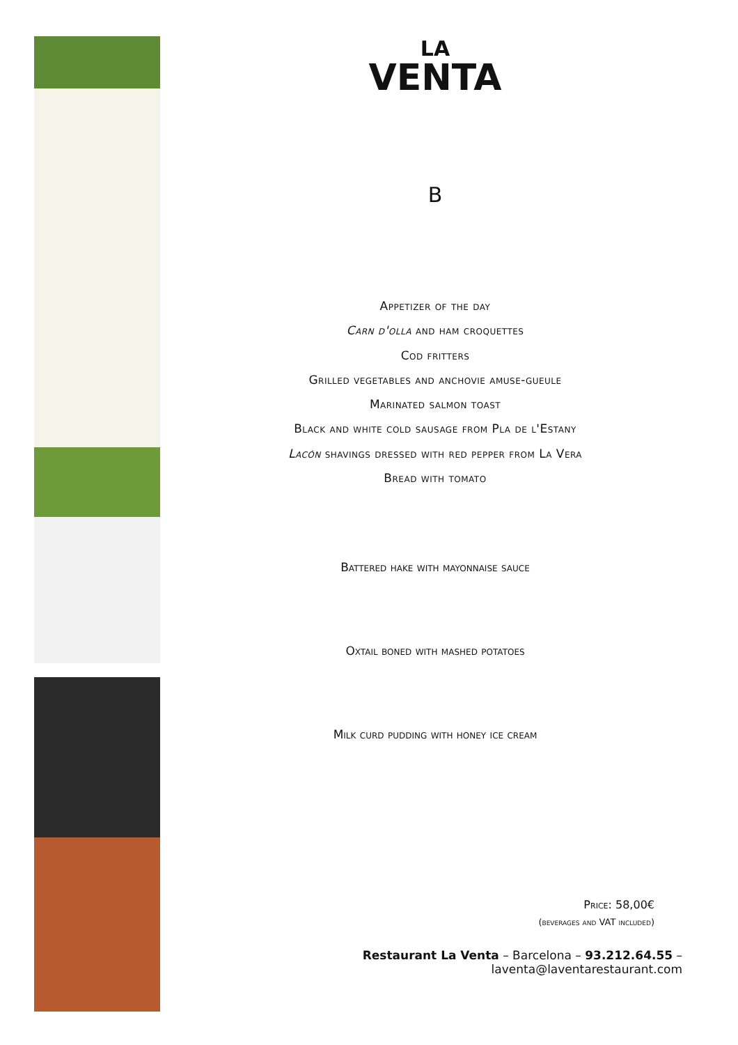LA
VENTA
B
Appetizer of the day
Carn d'olla and ham croquettes
Cod fritters
Grilled vegetables and anchovie amuse-gueule
Marinated salmon toast
Black and white cold sausage from Pla de l'Estany
Lacón shavings dressed with red pepper from La Vera
Bread with tomato
Battered hake with mayonnaise sauce
Oxtail boned with mashed potatoes
Milk curd pudding with honey ice cream
Price: 58,00€
(beverages and VAT included)
Restaurant La Venta – Barcelona – 93.212.64.55 – laventa@laventarestaurant.com